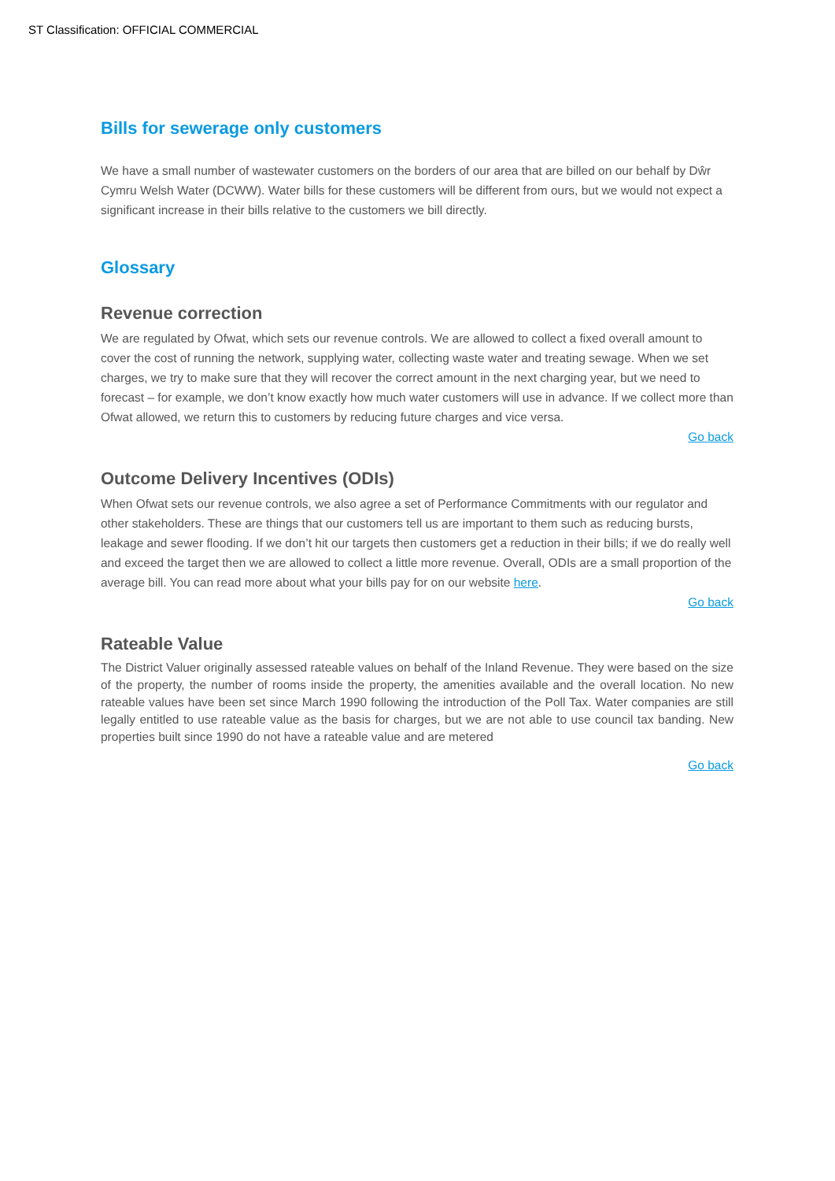ST Classification: OFFICIAL COMMERCIAL
Bills for sewerage only customers
We have a small number of wastewater customers on the borders of our area that are billed on our behalf by Dŵr Cymru Welsh Water (DCWW). Water bills for these customers will be different from ours, but we would not expect a significant increase in their bills relative to the customers we bill directly.
Glossary
Revenue correction
We are regulated by Ofwat, which sets our revenue controls. We are allowed to collect a fixed overall amount to cover the cost of running the network, supplying water, collecting waste water and treating sewage. When we set charges, we try to make sure that they will recover the correct amount in the next charging year, but we need to forecast – for example, we don’t know exactly how much water customers will use in advance. If we collect more than Ofwat allowed, we return this to customers by reducing future charges and vice versa.
Go back
Outcome Delivery Incentives (ODIs)
When Ofwat sets our revenue controls, we also agree a set of Performance Commitments with our regulator and other stakeholders. These are things that our customers tell us are important to them such as reducing bursts, leakage and sewer flooding. If we don’t hit our targets then customers get a reduction in their bills; if we do really well and exceed the target then we are allowed to collect a little more revenue. Overall, ODIs are a small proportion of the average bill. You can read more about what your bills pay for on our website here.
Go back
Rateable Value
The District Valuer originally assessed rateable values on behalf of the Inland Revenue. They were based on the size of the property, the number of rooms inside the property, the amenities available and the overall location. No new rateable values have been set since March 1990 following the introduction of the Poll Tax. Water companies are still legally entitled to use rateable value as the basis for charges, but we are not able to use council tax banding. New properties built since 1990 do not have a rateable value and are metered
Go back